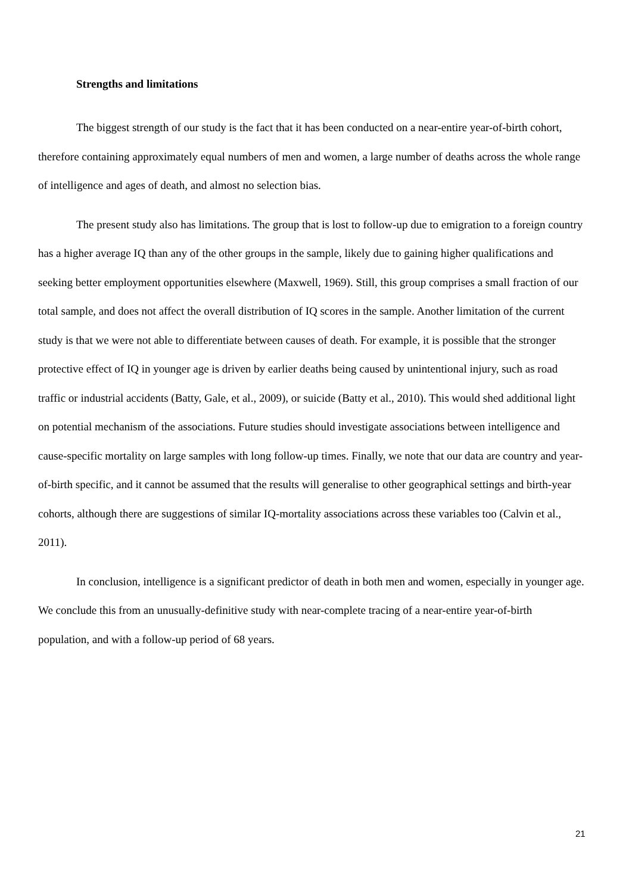Strengths and limitations
The biggest strength of our study is the fact that it has been conducted on a near-entire year-of-birth cohort, therefore containing approximately equal numbers of men and women, a large number of deaths across the whole range of intelligence and ages of death, and almost no selection bias.
The present study also has limitations. The group that is lost to follow-up due to emigration to a foreign country has a higher average IQ than any of the other groups in the sample, likely due to gaining higher qualifications and seeking better employment opportunities elsewhere (Maxwell, 1969). Still, this group comprises a small fraction of our total sample, and does not affect the overall distribution of IQ scores in the sample. Another limitation of the current study is that we were not able to differentiate between causes of death. For example, it is possible that the stronger protective effect of IQ in younger age is driven by earlier deaths being caused by unintentional injury, such as road traffic or industrial accidents (Batty, Gale, et al., 2009), or suicide (Batty et al., 2010). This would shed additional light on potential mechanism of the associations. Future studies should investigate associations between intelligence and cause-specific mortality on large samples with long follow-up times. Finally, we note that our data are country and year-of-birth specific, and it cannot be assumed that the results will generalise to other geographical settings and birth-year cohorts, although there are suggestions of similar IQ-mortality associations across these variables too (Calvin et al., 2011).
In conclusion, intelligence is a significant predictor of death in both men and women, especially in younger age. We conclude this from an unusually-definitive study with near-complete tracing of a near-entire year-of-birth population, and with a follow-up period of 68 years.
21